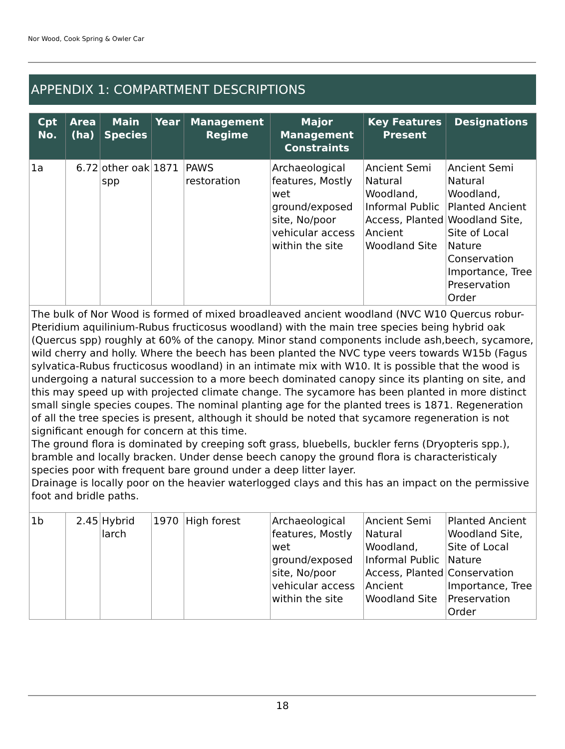Nor Wood, Cook Spring & Owler Car
APPENDIX 1: COMPARTMENT DESCRIPTIONS
| Cpt No. | Area (ha) | Main Species | Year | Management Regime | Major Management Constraints | Key Features Present | Designations |
| --- | --- | --- | --- | --- | --- | --- | --- |
| 1a | 6.72 | other oak spp | 1871 | PAWS restoration | Archaeological features, Mostly wet ground/exposed site, No/poor vehicular access within the site | Ancient Semi Natural Woodland, Informal Public Access, Planted Ancient Woodland Site | Ancient Semi Natural Woodland, Planted Ancient Woodland Site, Site of Local Nature Conservation Importance, Tree Preservation Order |
| The bulk of Nor Wood is formed of mixed broadleaved ancient woodland (NVC W10 Quercus robur-Pteridium aquilinium-Rubus fructicosus woodland) with the main tree species being hybrid oak (Quercus spp) roughly at 60% of the canopy. Minor stand components include ash,beech, sycamore, wild cherry and holly. Where the beech has been planted the NVC type veers towards W15b (Fagus sylvatica-Rubus fructicosus woodland) in an intimate mix with W10. It is possible that the wood is undergoing a natural succession to a more beech dominated canopy since its planting on site, and this may speed up with projected climate change. The sycamore has been planted in more distinct small single species coupes. The nominal planting age for the planted trees is 1871. Regeneration of all the tree species is present, although it should be noted that sycamore regeneration is not significant enough for concern at this time. The ground flora is dominated by creeping soft grass, bluebells, buckler ferns (Dryopteris spp.), bramble and locally bracken. Under dense beech canopy the ground flora is characteristicaly species poor with frequent bare ground under a deep litter layer. Drainage is locally poor on the heavier waterlogged clays and this has an impact on the permissive foot and bridle paths. | | | | | | | |
| 1b | 2.45 | Hybrid larch | 1970 | High forest | Archaeological features, Mostly wet ground/exposed site, No/poor vehicular access within the site | Ancient Semi Natural Woodland, Informal Public Access, Planted Ancient Woodland Site | Planted Ancient Woodland Site, Site of Local Nature Conservation Importance, Tree Preservation Order |
18